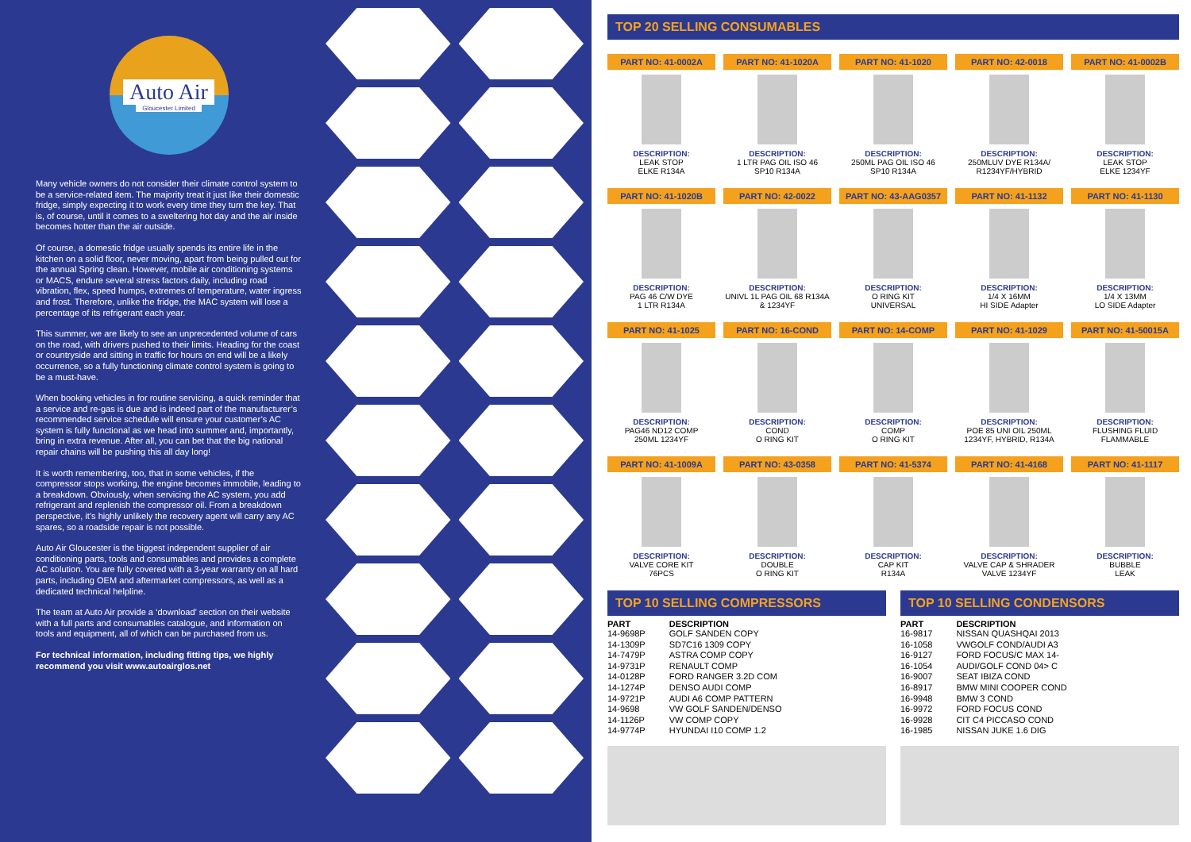Auto Air
Gloucester Limited
Many vehicle owners do not consider their climate control system to be a service-related item. The majority treat it just like their domestic fridge, simply expecting it to work every time they turn the key. That is, of course, until it comes to a sweltering hot day and the air inside becomes hotter than the air outside.
Of course, a domestic fridge usually spends its entire life in the kitchen on a solid floor, never moving, apart from being pulled out for the annual Spring clean. However, mobile air conditioning systems or MACS, endure several stress factors daily, including road vibration, flex, speed humps, extremes of temperature, water ingress and frost. Therefore, unlike the fridge, the MAC system will lose a percentage of its refrigerant each year.
This summer, we are likely to see an unprecedented volume of cars on the road, with drivers pushed to their limits. Heading for the coast or countryside and sitting in traffic for hours on end will be a likely occurrence, so a fully functioning climate control system is going to be a must-have.
When booking vehicles in for routine servicing, a quick reminder that a service and re-gas is due and is indeed part of the manufacturer’s recommended service schedule will ensure your customer’s AC system is fully functional as we head into summer and, importantly, bring in extra revenue. After all, you can bet that the big national repair chains will be pushing this all day long!
It is worth remembering, too, that in some vehicles, if the compressor stops working, the engine becomes immobile, leading to a breakdown. Obviously, when servicing the AC system, you add refrigerant and replenish the compressor oil. From a breakdown perspective, it’s highly unlikely the recovery agent will carry any AC spares, so a roadside repair is not possible.
Auto Air Gloucester is the biggest independent supplier of air conditioning parts, tools and consumables and provides a complete AC solution. You are fully covered with a 3-year warranty on all hard parts, including OEM and aftermarket compressors, as well as a dedicated technical helpline.
The team at Auto Air provide a ‘download’ section on their website with a full parts and consumables catalogue, and information on tools and equipment, all of which can be purchased from us.
For technical information, including fitting tips, we highly recommend you visit www.autoairglos.net
TOP 20 SELLING CONSUMABLES
PART NO: 41-0002A
DESCRIPTION:
LEAK STOP
ELKE R134A
PART NO: 41-1020A
DESCRIPTION:
1 LTR PAG OIL ISO 46
SP10 R134A
PART NO: 41-1020
DESCRIPTION:
250ML PAG OIL ISO 46
SP10 R134A
PART NO: 42-0018
DESCRIPTION:
250MLUV DYE R134A/
R1234YF/HYBRID
PART NO: 41-0002B
DESCRIPTION:
LEAK STOP
ELKE 1234YF
PART NO: 41-1020B
DESCRIPTION:
PAG 46 C/W DYE
1 LTR R134A
PART NO: 42-0022
DESCRIPTION:
UNIVL 1L PAG OIL 68 R134A
& 1234YF
PART NO: 43-AAG0357
DESCRIPTION:
O RING KIT
UNIVERSAL
PART NO: 41-1132
DESCRIPTION:
1/4 X 16MM
HI SIDE Adapter
PART NO: 41-1130
DESCRIPTION:
1/4 X 13MM
LO SIDE Adapter
PART NO: 41-1025
DESCRIPTION:
PAG46 ND12 COMP
250ML 1234YF
PART NO: 16-COND
DESCRIPTION:
COND
O RING KIT
PART NO: 14-COMP
DESCRIPTION:
COMP
O RING KIT
PART NO: 41-1029
DESCRIPTION:
POE 85 UNI OIL 250ML
1234YF, HYBRID, R134A
PART NO: 41-50015A
DESCRIPTION:
FLUSHING FLUID
FLAMMABLE
PART NO: 41-1009A
DESCRIPTION:
VALVE CORE KIT
76PCS
PART NO: 43-0358
DESCRIPTION:
DOUBLE
O RING KIT
PART NO: 41-5374
DESCRIPTION:
CAP KIT
R134A
PART NO: 41-4168
DESCRIPTION:
VALVE CAP & SHRADER
VALVE 1234YF
PART NO: 41-1117
DESCRIPTION:
BUBBLE
LEAK
TOP 10 SELLING COMPRESSORS
| PART | DESCRIPTION |
| --- | --- |
| 14-9698P | GOLF SANDEN COPY |
| 14-1309P | SD7C16 1309 COPY |
| 14-7479P | ASTRA COMP COPY |
| 14-9731P | RENAULT COMP |
| 14-0128P | FORD RANGER 3.2D COM |
| 14-1274P | DENSO AUDI COMP |
| 14-9721P | AUDI A6 COMP PATTERN |
| 14-9698 | VW GOLF SANDEN/DENSO |
| 14-1126P | VW COMP COPY |
| 14-9774P | HYUNDAI I10 COMP 1.2 |
TOP 10 SELLING CONDENSORS
| PART | DESCRIPTION |
| --- | --- |
| 16-9817 | NISSAN QUASHQAI 2013 |
| 16-1058 | VWGOLF COND/AUDI A3 |
| 16-9127 | FORD FOCUS/C MAX 14- |
| 16-1054 | AUDI/GOLF COND 04> C |
| 16-9007 | SEAT IBIZA COND |
| 16-8917 | BMW MINI COOPER COND |
| 16-9948 | BMW 3 COND |
| 16-9972 | FORD FOCUS COND |
| 16-9928 | CIT C4 PICCASO COND |
| 16-1985 | NISSAN JUKE 1.6 DIG |